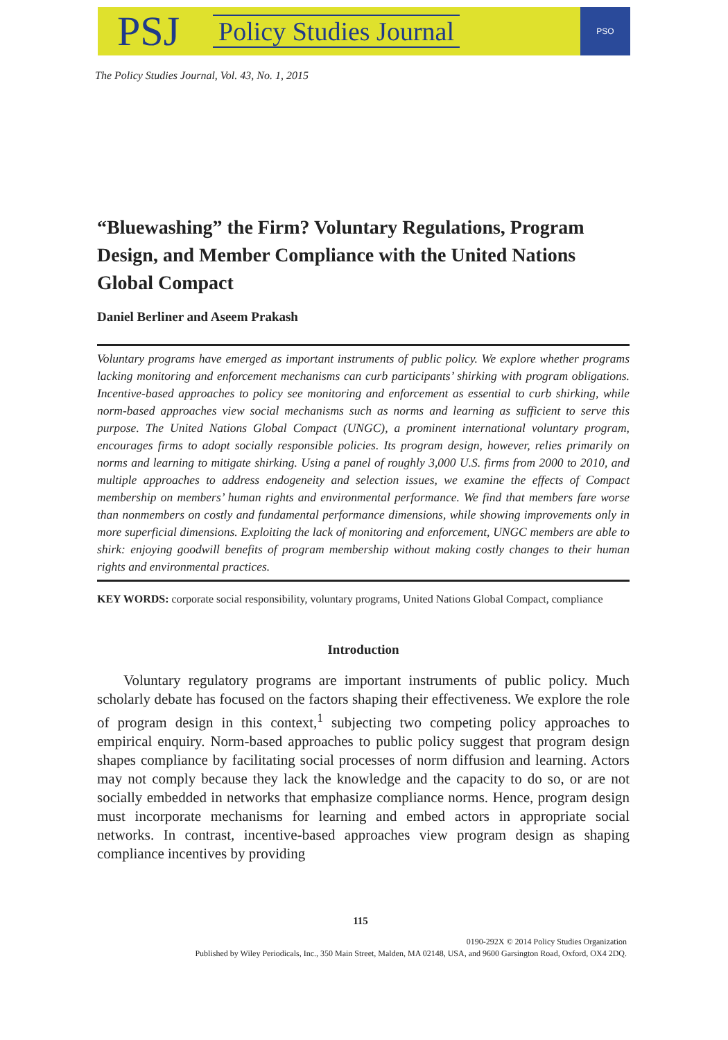PSJ Policy Studies Journal
PSO
The Policy Studies Journal, Vol. 43, No. 1, 2015
“Bluewashing” the Firm? Voluntary Regulations, Program Design, and Member Compliance with the United Nations Global Compact
Daniel Berliner and Aseem Prakash
Voluntary programs have emerged as important instruments of public policy. We explore whether programs lacking monitoring and enforcement mechanisms can curb participants’ shirking with program obligations. Incentive-based approaches to policy see monitoring and enforcement as essential to curb shirking, while norm-based approaches view social mechanisms such as norms and learning as sufficient to serve this purpose. The United Nations Global Compact (UNGC), a prominent international voluntary program, encourages firms to adopt socially responsible policies. Its program design, however, relies primarily on norms and learning to mitigate shirking. Using a panel of roughly 3,000 U.S. firms from 2000 to 2010, and multiple approaches to address endogeneity and selection issues, we examine the effects of Compact membership on members’ human rights and environmental performance. We find that members fare worse than nonmembers on costly and fundamental performance dimensions, while showing improvements only in more superficial dimensions. Exploiting the lack of monitoring and enforcement, UNGC members are able to shirk: enjoying goodwill benefits of program membership without making costly changes to their human rights and environmental practices.
KEY WORDS: corporate social responsibility, voluntary programs, United Nations Global Compact, compliance
Introduction
Voluntary regulatory programs are important instruments of public policy. Much scholarly debate has focused on the factors shaping their effectiveness. We explore the role of program design in this context,<sup>1</sup> subjecting two competing policy approaches to empirical enquiry. Norm-based approaches to public policy suggest that program design shapes compliance by facilitating social processes of norm diffusion and learning. Actors may not comply because they lack the knowledge and the capacity to do so, or are not socially embedded in networks that emphasize compliance norms. Hence, program design must incorporate mechanisms for learning and embed actors in appropriate social networks. In contrast, incentive-based approaches view program design as shaping compliance incentives by providing
115
0190-292X © 2014 Policy Studies Organization
Published by Wiley Periodicals, Inc., 350 Main Street, Malden, MA 02148, USA, and 9600 Garsington Road, Oxford, OX4 2DQ.